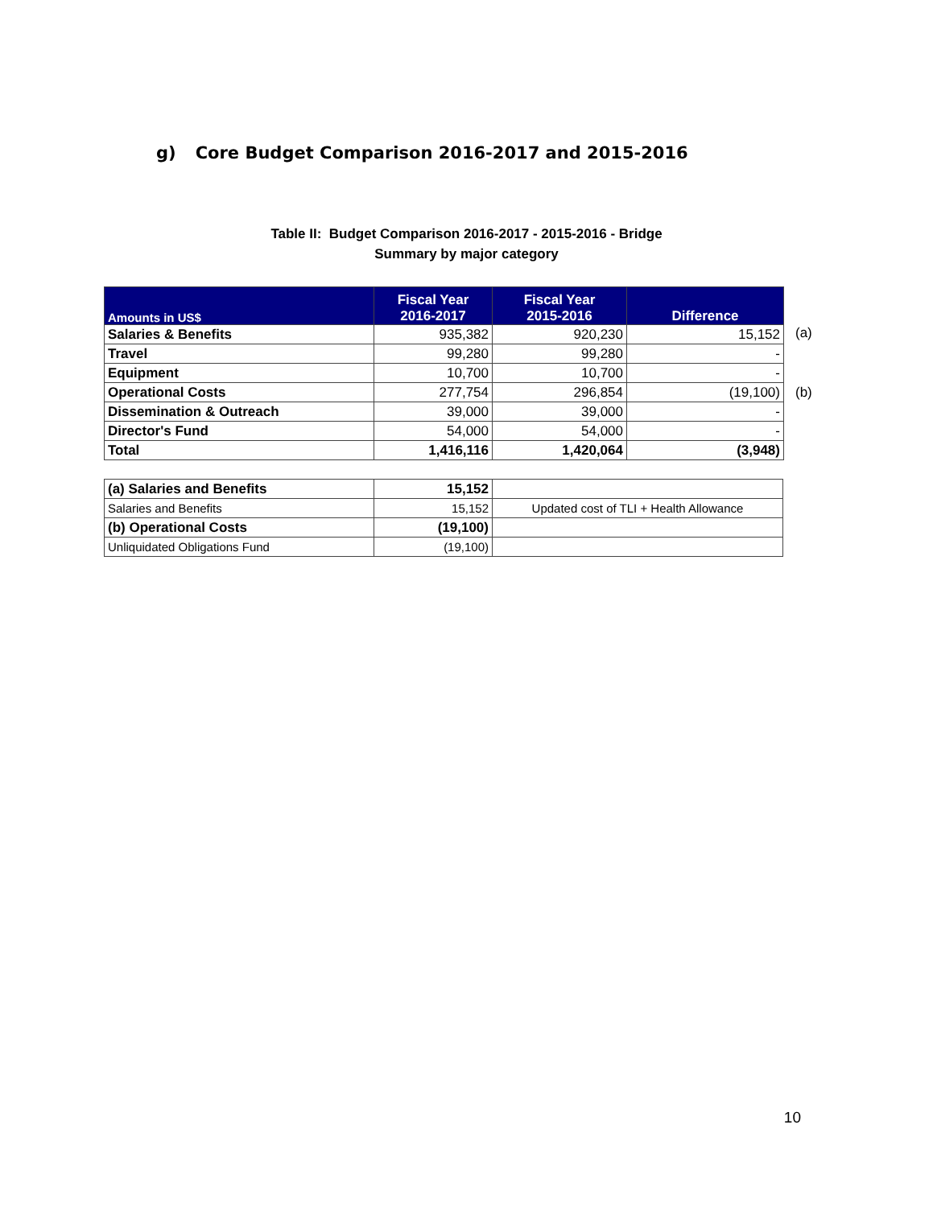g) Core Budget Comparison 2016-2017 and 2015-2016
Table II: Budget Comparison 2016-2017 - 2015-2016 - Bridge
Summary by major category
| Amounts in US$ | Fiscal Year 2016-2017 | Fiscal Year 2015-2016 | Difference |
| --- | --- | --- | --- |
| Salaries & Benefits | 935,382 | 920,230 | 15,152 |
| Travel | 99,280 | 99,280 | - |
| Equipment | 10,700 | 10,700 | - |
| Operational Costs | 277,754 | 296,854 | (19,100) |
| Dissemination & Outreach | 39,000 | 39,000 | - |
| Director's Fund | 54,000 | 54,000 | - |
| Total | 1,416,116 | 1,420,064 | (3,948) |
(a)
(b)
| (a) Salaries and Benefits | 15,152 | |
| Salaries and Benefits | 15,152 | Updated cost of TLI + Health Allowance |
| (b) Operational Costs | (19,100) | |
| Unliquidated Obligations Fund | (19,100) | |
10